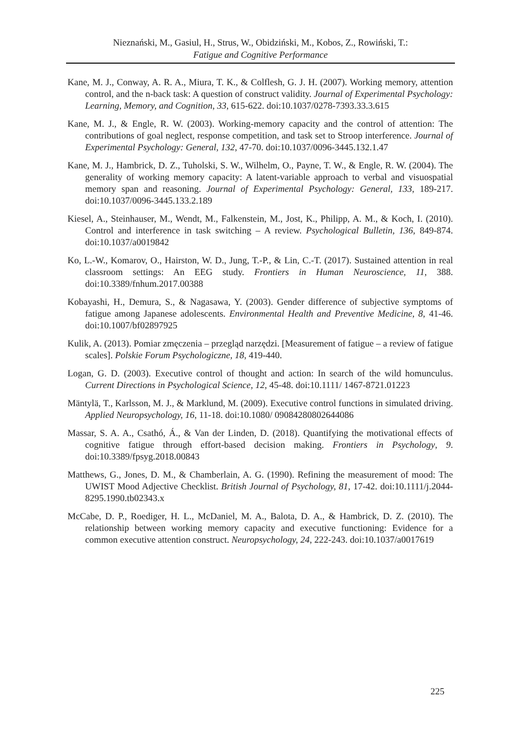Nieznański, M., Gasiul, H., Strus, W., Obidziński, M., Kobos, Z., Rowiński, T.:
Fatigue and Cognitive Performance
Kane, M. J., Conway, A. R. A., Miura, T. K., & Colflesh, G. J. H. (2007). Working memory, attention control, and the n-back task: A question of construct validity. Journal of Experimental Psychology: Learning, Memory, and Cognition, 33, 615-622. doi:10.1037/0278-7393.33.3.615
Kane, M. J., & Engle, R. W. (2003). Working-memory capacity and the control of attention: The contributions of goal neglect, response competition, and task set to Stroop interference. Journal of Experimental Psychology: General, 132, 47-70. doi:10.1037/0096-3445.132.1.47
Kane, M. J., Hambrick, D. Z., Tuholski, S. W., Wilhelm, O., Payne, T. W., & Engle, R. W. (2004). The generality of working memory capacity: A latent-variable approach to verbal and visuospatial memory span and reasoning. Journal of Experimental Psychology: General, 133, 189-217. doi:10.1037/0096-3445.133.2.189
Kiesel, A., Steinhauser, M., Wendt, M., Falkenstein, M., Jost, K., Philipp, A. M., & Koch, I. (2010). Control and interference in task switching – A review. Psychological Bulletin, 136, 849-874. doi:10.1037/a0019842
Ko, L.-W., Komarov, O., Hairston, W. D., Jung, T.-P., & Lin, C.-T. (2017). Sustained attention in real classroom settings: An EEG study. Frontiers in Human Neuroscience, 11, 388. doi:10.3389/fnhum.2017.00388
Kobayashi, H., Demura, S., & Nagasawa, Y. (2003). Gender difference of subjective symptoms of fatigue among Japanese adolescents. Environmental Health and Preventive Medicine, 8, 41-46. doi:10.1007/bf02897925
Kulik, A. (2013). Pomiar zmęczenia – przegląd narzędzi. [Measurement of fatigue – a review of fatigue scales]. Polskie Forum Psychologiczne, 18, 419-440.
Logan, G. D. (2003). Executive control of thought and action: In search of the wild homunculus. Current Directions in Psychological Science, 12, 45-48. doi:10.1111/ 1467-8721.01223
Mäntylä, T., Karlsson, M. J., & Marklund, M. (2009). Executive control functions in simulated driving. Applied Neuropsychology, 16, 11-18. doi:10.1080/ 09084280802644086
Massar, S. A. A., Csathó, Á., & Van der Linden, D. (2018). Quantifying the motivational effects of cognitive fatigue through effort-based decision making. Frontiers in Psychology, 9. doi:10.3389/fpsyg.2018.00843
Matthews, G., Jones, D. M., & Chamberlain, A. G. (1990). Refining the measurement of mood: The UWIST Mood Adjective Checklist. British Journal of Psychology, 81, 17-42. doi:10.1111/j.2044-8295.1990.tb02343.x
McCabe, D. P., Roediger, H. L., McDaniel, M. A., Balota, D. A., & Hambrick, D. Z. (2010). The relationship between working memory capacity and executive functioning: Evidence for a common executive attention construct. Neuropsychology, 24, 222-243. doi:10.1037/a0017619
225